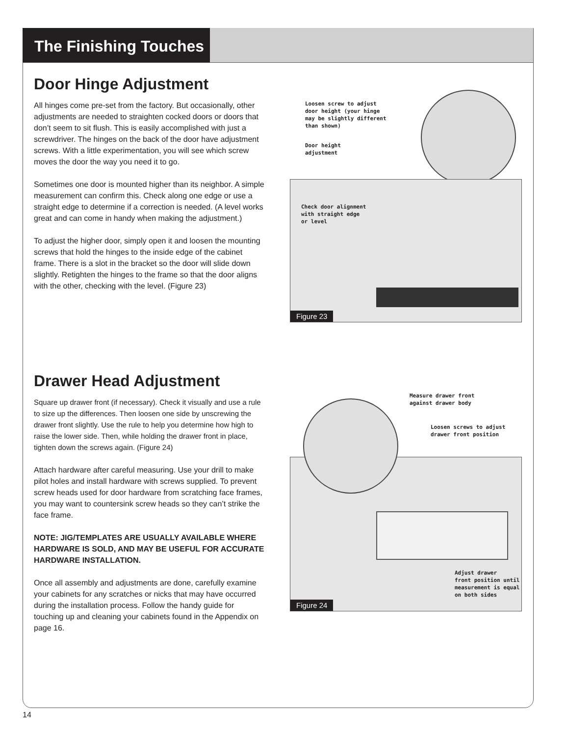The Finishing Touches
Door Hinge Adjustment
All hinges come pre-set from the factory. But occasionally, other adjustments are needed to straighten cocked doors or doors that don’t seem to sit flush. This is easily accomplished with just a screwdriver. The hinges on the back of the door have adjustment screws. With a little experimentation, you will see which screw moves the door the way you need it to go.
Sometimes one door is mounted higher than its neighbor. A simple measurement can confirm this. Check along one edge or use a straight edge to determine if a correction is needed. (A level works great and can come in handy when making the adjustment.)
To adjust the higher door, simply open it and loosen the mounting screws that hold the hinges to the inside edge of the cabinet frame. There is a slot in the bracket so the door will slide down slightly. Retighten the hinges to the frame so that the door aligns with the other, checking with the level. (Figure 23)
Loosen screw to adjust
door height (your hinge
may be slightly different
than shown)
Door height
adjustment
Check door alignment
with straight edge
or level
Figure 23
Drawer Head Adjustment
Square up drawer front (if necessary). Check it visually and use a rule to size up the differences. Then loosen one side by unscrewing the drawer front slightly. Use the rule to help you determine how high to raise the lower side. Then, while holding the drawer front in place, tighten down the screws again. (Figure 24)
Attach hardware after careful measuring. Use your drill to make pilot holes and install hardware with screws supplied. To prevent screw heads used for door hardware from scratching face frames, you may want to countersink screw heads so they can’t strike the face frame.
NOTE: JIG/TEMPLATES ARE USUALLY AVAILABLE WHERE HARDWARE IS SOLD, AND MAY BE USEFUL FOR ACCURATE HARDWARE INSTALLATION.
Once all assembly and adjustments are done, carefully examine your cabinets for any scratches or nicks that may have occurred during the installation process. Follow the handy guide for touching up and cleaning your cabinets found in the Appendix on page 16.
Measure drawer front
against drawer body
Loosen screws to adjust
drawer front position
Adjust drawer
front position until
measurement is equal
on both sides
Figure 24
14